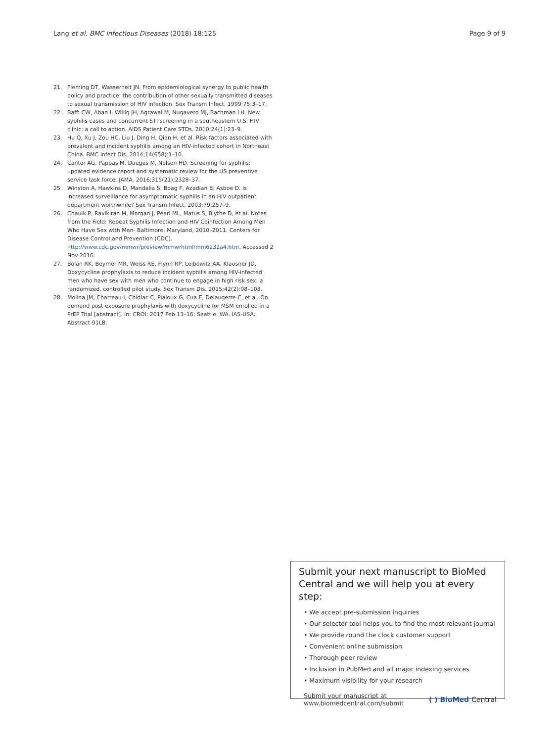Lang et al. BMC Infectious Diseases (2018) 18:125 Page 9 of 9
21. Fleming DT, Wasserheit JN. From epidemiological synergy to public health policy and practice: the contribution of other sexually transmitted diseases to sexual transmission of HIV infection. Sex Transm Infect. 1999;75:3–17.
22. Baffi CW, Aban I, Willig JH, Agrawal M, Nugavero MJ, Bachman LH. New syphilis cases and concurrent STI screening in a southeastern U.S. HIV clinic: a call to action. AIDS Patient Care STDs. 2010;24(1):23–9.
23. Hu Q, Xu J, Zou HC, Liu J, Ding H, Qian H, et al. Risk factors associated with prevalent and incident syphilis among an HIV-infected cohort in Northeast China. BMC Infect Dis. 2014;14(658):1–10.
24. Cantor AG, Pappas M, Daeges M, Nelson HD. Screening for syphilis: updated evidence report and systematic review for the US preventive service task force. JAMA. 2016;315(21):2328–37.
25. Winston A, Hawkins D, Mandalia S, Boag F, Azadian B, Asboe D. Is increased surveillance for asymptomatic syphilis in an HIV outpatient department worthwhile? Sex Transm Infect. 2003;79:257–9.
26. Chaulk P, Ravikiran M, Morgan J, Pearl ML, Matus S, Blythe D, et al. Notes from the Field: Repeat Syphilis Infection and HIV Coinfection Among Men Who Have Sex with Men- Baltimore, Maryland, 2010–2011. Centers for Disease Control and Prevention (CDC). http://www.cdc.gov/mmwr/preview/mmwrhtml/mm6232a4.htm. Accessed 2 Nov 2016.
27. Bolan RK, Beymer MR, Weiss RE, Flynn RP, Leibowitz AA, Klausner JD. Doxycycline prophylaxis to reduce incident syphilis among HIV-infected men who have sex with men who continue to engage in high risk sex: a randomized, controlled pilot study. Sex Transm Dis. 2015;42(2):98–103.
28. Molina JM, Charreau I, Chidiac C, Pialoux G, Cua E, Delaugerre C, et al. On demand post exposure prophylaxis with doxycycline for MSM enrolled in a PrEP Trial [abstract]. In: CROI; 2017 Feb 13–16; Seattle, WA. IAS-USA. Abstract 91LB.
Submit your next manuscript to BioMed Central and we will help you at every step:
• We accept pre-submission inquiries
• Our selector tool helps you to find the most relevant journal
• We provide round the clock customer support
• Convenient online submission
• Thorough peer review
• Inclusion in PubMed and all major indexing services
• Maximum visibility for your research
Submit your manuscript at
www.biomedcentral.com/submit ( ) BioMed Central